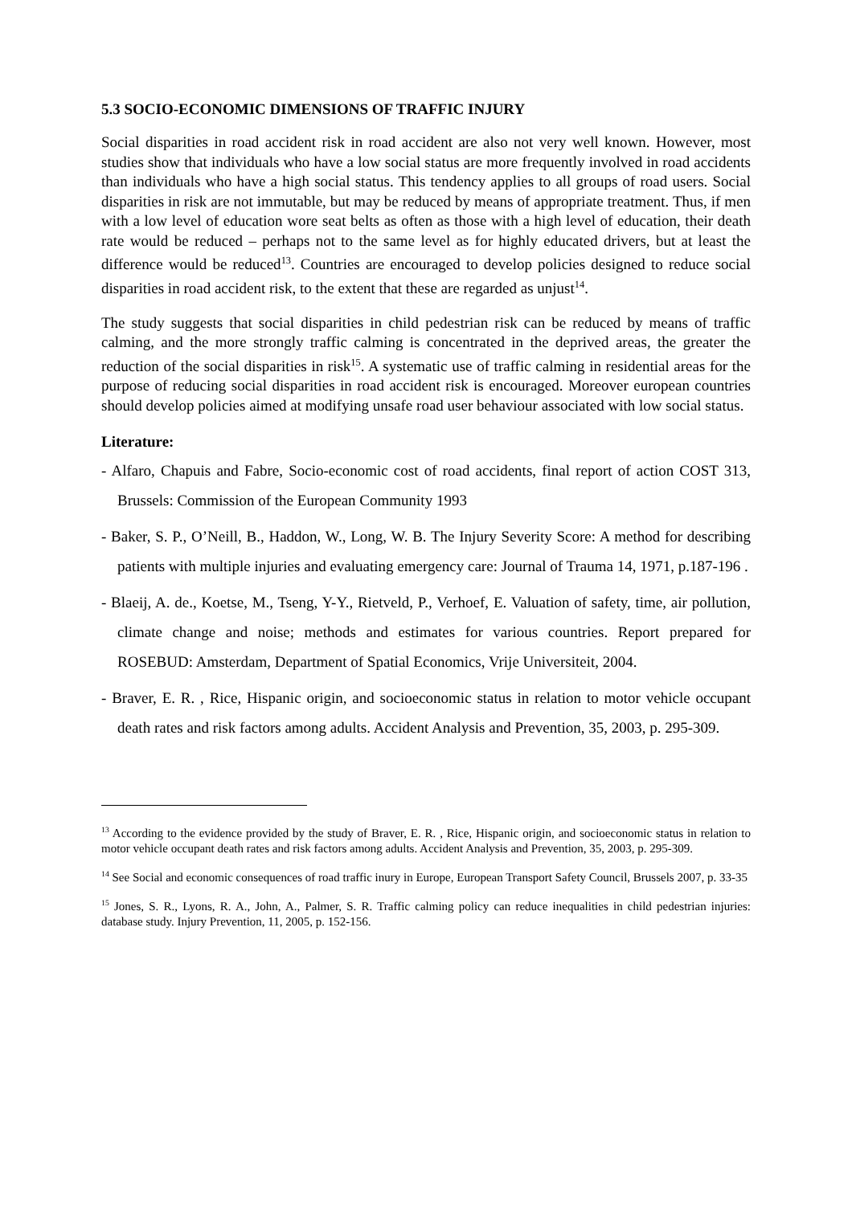5.3 SOCIO-ECONOMIC DIMENSIONS OF TRAFFIC INJURY
Social disparities in road accident risk in road accident are also not very well known. However, most studies show that individuals who have a low social status are more frequently involved in road accidents than individuals who have a high social status. This tendency applies to all groups of road users. Social disparities in risk are not immutable, but may be reduced by means of appropriate treatment. Thus, if men with a low level of education wore seat belts as often as those with a high level of education, their death rate would be reduced – perhaps not to the same level as for highly educated drivers, but at least the difference would be reduced<sup>13</sup>. Countries are encouraged to develop policies designed to reduce social disparities in road accident risk, to the extent that these are regarded as unjust<sup>14</sup>.
The study suggests that social disparities in child pedestrian risk can be reduced by means of traffic calming, and the more strongly traffic calming is concentrated in the deprived areas, the greater the reduction of the social disparities in risk<sup>15</sup>. A systematic use of traffic calming in residential areas for the purpose of reducing social disparities in road accident risk is encouraged. Moreover european countries should develop policies aimed at modifying unsafe road user behaviour associated with low social status.
Literature:
- Alfaro, Chapuis and Fabre, Socio-economic cost of road accidents, final report of action COST 313, Brussels: Commission of the European Community 1993
- Baker, S. P., O’Neill, B., Haddon, W., Long, W. B. The Injury Severity Score: A method for describing patients with multiple injuries and evaluating emergency care: Journal of Trauma 14, 1971, p.187-196 .
- Blaeij, A. de., Koetse, M., Tseng, Y-Y., Rietveld, P., Verhoef, E. Valuation of safety, time, air pollution, climate change and noise; methods and estimates for various countries. Report prepared for ROSEBUD: Amsterdam, Department of Spatial Economics, Vrije Universiteit, 2004.
- Braver, E. R. , Rice, Hispanic origin, and socioeconomic status in relation to motor vehicle occupant death rates and risk factors among adults. Accident Analysis and Prevention, 35, 2003, p. 295-309.
<sup>13</sup> According to the evidence provided by the study of Braver, E. R. , Rice, Hispanic origin, and socioeconomic status in relation to motor vehicle occupant death rates and risk factors among adults. Accident Analysis and Prevention, 35, 2003, p. 295-309.
<sup>14</sup> See Social and economic consequences of road traffic inury in Europe, European Transport Safety Council, Brussels 2007, p. 33-35
<sup>15</sup> Jones, S. R., Lyons, R. A., John, A., Palmer, S. R. Traffic calming policy can reduce inequalities in child pedestrian injuries: database study. Injury Prevention, 11, 2005, p. 152-156.